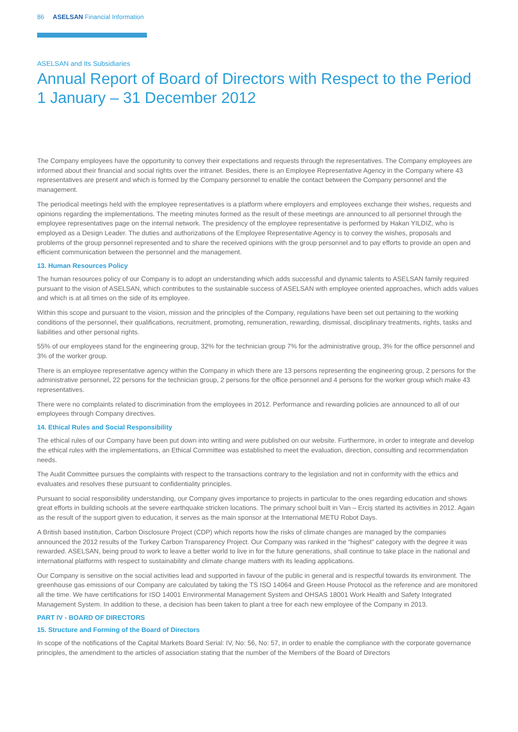86 ASELSAN Financial Information
ASELSAN and Its Subsidiaries
Annual Report of Board of Directors with Respect to the Period
1 January – 31 December 2012
The Company employees have the opportunity to convey their expectations and requests through the representatives. The Company employees are informed about their financial and social rights over the intranet. Besides, there is an Employee Representative Agency in the Company where 43 representatives are present and which is formed by the Company personnel to enable the contact between the Company personnel and the management.
The periodical meetings held with the employee representatives is a platform where employers and employees exchange their wishes, requests and opinions regarding the implementations. The meeting minutes formed as the result of these meetings are announced to all personnel through the employee representatives page on the internal network. The presidency of the employee representative is performed by Hakan YILDIZ, who is employed as a Design Leader. The duties and authorizations of the Employee Representative Agency is to convey the wishes, proposals and problems of the group personnel represented and to share the received opinions with the group personnel and to pay efforts to provide an open and efficient communication between the personnel and the management.
13. Human Resources Policy
The human resources policy of our Company is to adopt an understanding which adds successful and dynamic talents to ASELSAN family required pursuant to the vision of ASELSAN, which contributes to the sustainable success of ASELSAN with employee oriented approaches, which adds values and which is at all times on the side of its employee.
Within this scope and pursuant to the vision, mission and the principles of the Company, regulations have been set out pertaining to the working conditions of the personnel, their qualifications, recruitment, promoting, remuneration, rewarding, dismissal, disciplinary treatments, rights, tasks and liabilities and other personal rights.
55% of our employees stand for the engineering group, 32% for the technician group 7% for the administrative group, 3% for the office personnel and 3% of the worker group.
There is an employee representative agency within the Company in which there are 13 persons representing the engineering group, 2 persons for the administrative personnel, 22 persons for the technician group, 2 persons for the office personnel and 4 persons for the worker group which make 43 representatives.
There were no complaints related to discrimination from the employees in 2012. Performance and rewarding policies are announced to all of our employees through Company directives.
14. Ethical Rules and Social Responsibility
The ethical rules of our Company have been put down into writing and were published on our website. Furthermore, in order to integrate and develop the ethical rules with the implementations, an Ethical Committee was established to meet the evaluation, direction, consulting and recommendation needs.
The Audit Committee pursues the complaints with respect to the transactions contrary to the legislation and not in conformity with the ethics and evaluates and resolves these pursuant to confidentiality principles.
Pursuant to social responsibility understanding, our Company gives importance to projects in particular to the ones regarding education and shows great efforts in building schools at the severe earthquake stricken locations. The primary school built in Van – Erciş started its activities in 2012. Again as the result of the support given to education, it serves as the main sponsor at the International METU Robot Days.
A British based institution, Carbon Disclosure Project (CDP) which reports how the risks of climate changes are managed by the companies announced the 2012 results of the Turkey Carbon Transparency Project. Our Company was ranked in the “highest” category with the degree it was rewarded. ASELSAN, being proud to work to leave a better world to live in for the future generations, shall continue to take place in the national and international platforms with respect to sustainability and climate change matters with its leading applications.
Our Company is sensitive on the social activities lead and supported in favour of the public in general and is respectful towards its environment. The greenhouse gas emissions of our Company are calculated by taking the TS ISO 14064 and Green House Protocol as the reference and are monitored all the time. We have certifications for ISO 14001 Environmental Management System and OHSAS 18001 Work Health and Safety Integrated Management System. In addition to these, a decision has been taken to plant a tree for each new employee of the Company in 2013.
PART IV - BOARD OF DIRECTORS
15. Structure and Forming of the Board of Directors
In scope of the notifications of the Capital Markets Board Serial: IV, No: 56, No: 57, in order to enable the compliance with the corporate governance principles, the amendment to the articles of association stating that the number of the Members of the Board of Directors